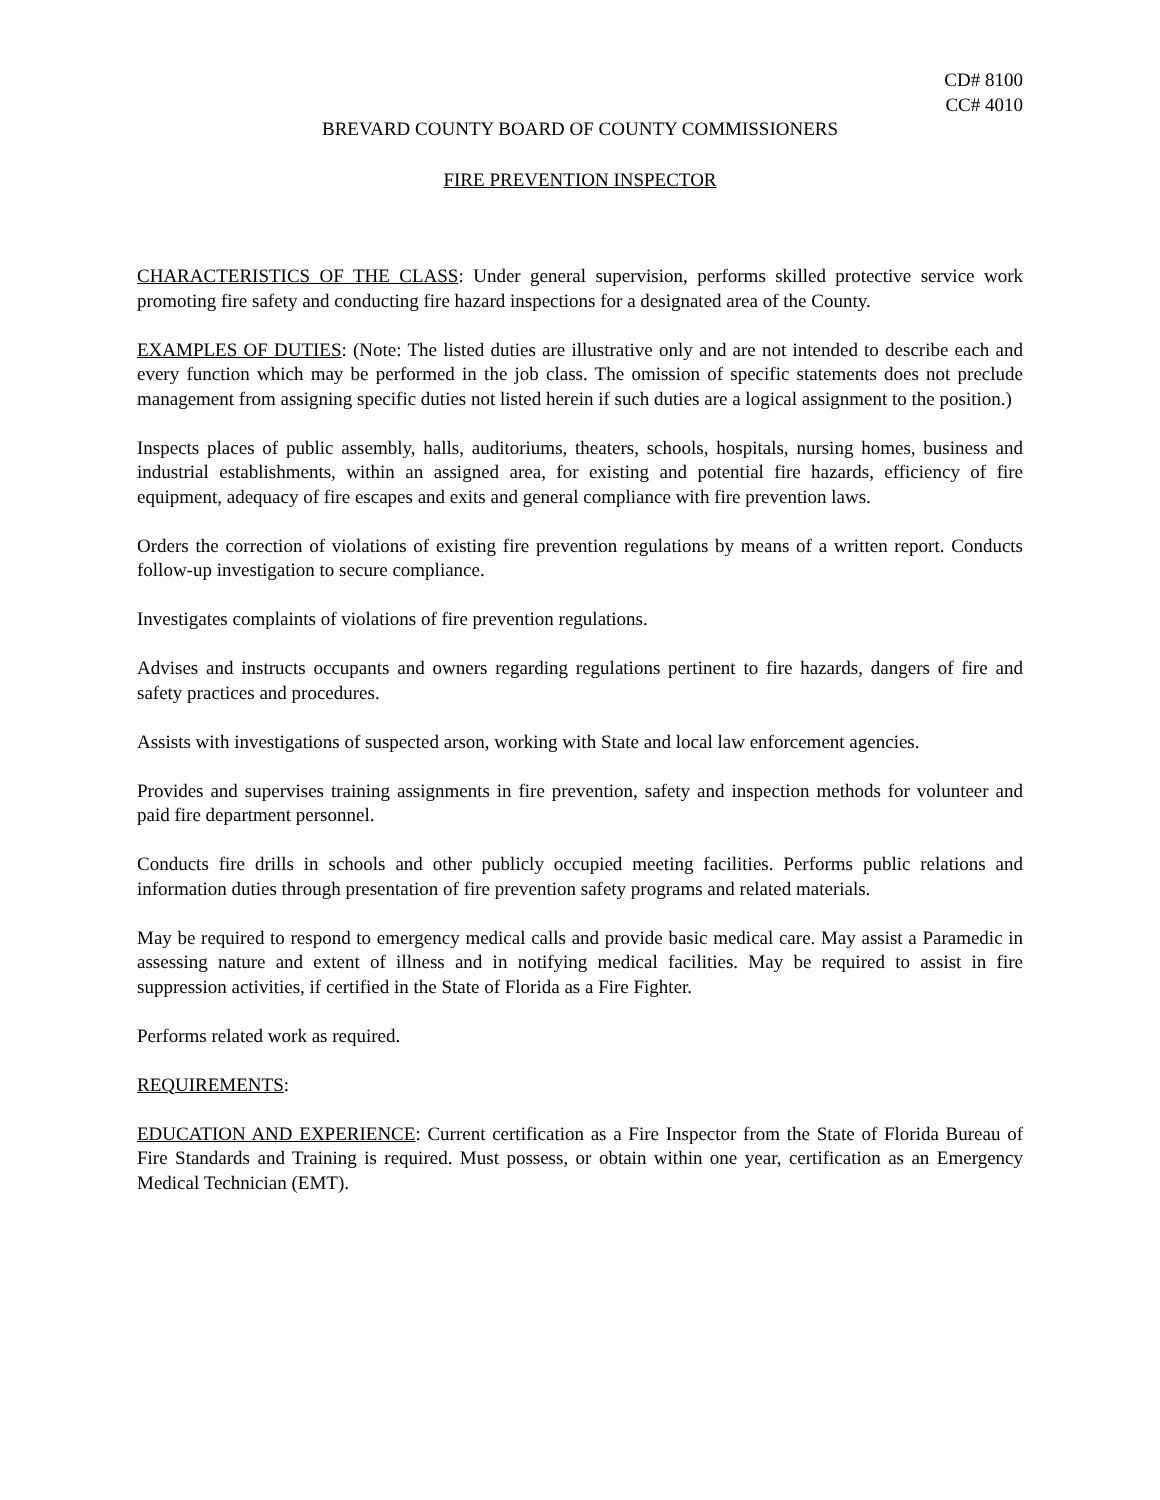CD# 8100
CC# 4010
BREVARD COUNTY BOARD OF COUNTY COMMISSIONERS
FIRE PREVENTION INSPECTOR
CHARACTERISTICS OF THE CLASS: Under general supervision, performs skilled protective service work promoting fire safety and conducting fire hazard inspections for a designated area of the County.
EXAMPLES OF DUTIES: (Note: The listed duties are illustrative only and are not intended to describe each and every function which may be performed in the job class. The omission of specific statements does not preclude management from assigning specific duties not listed herein if such duties are a logical assignment to the position.)
Inspects places of public assembly, halls, auditoriums, theaters, schools, hospitals, nursing homes, business and industrial establishments, within an assigned area, for existing and potential fire hazards, efficiency of fire equipment, adequacy of fire escapes and exits and general compliance with fire prevention laws.
Orders the correction of violations of existing fire prevention regulations by means of a written report. Conducts follow-up investigation to secure compliance.
Investigates complaints of violations of fire prevention regulations.
Advises and instructs occupants and owners regarding regulations pertinent to fire hazards, dangers of fire and safety practices and procedures.
Assists with investigations of suspected arson, working with State and local law enforcement agencies.
Provides and supervises training assignments in fire prevention, safety and inspection methods for volunteer and paid fire department personnel.
Conducts fire drills in schools and other publicly occupied meeting facilities. Performs public relations and information duties through presentation of fire prevention safety programs and related materials.
May be required to respond to emergency medical calls and provide basic medical care. May assist a Paramedic in assessing nature and extent of illness and in notifying medical facilities. May be required to assist in fire suppression activities, if certified in the State of Florida as a Fire Fighter.
Performs related work as required.
REQUIREMENTS:
EDUCATION AND EXPERIENCE: Current certification as a Fire Inspector from the State of Florida Bureau of Fire Standards and Training is required. Must possess, or obtain within one year, certification as an Emergency Medical Technician (EMT).